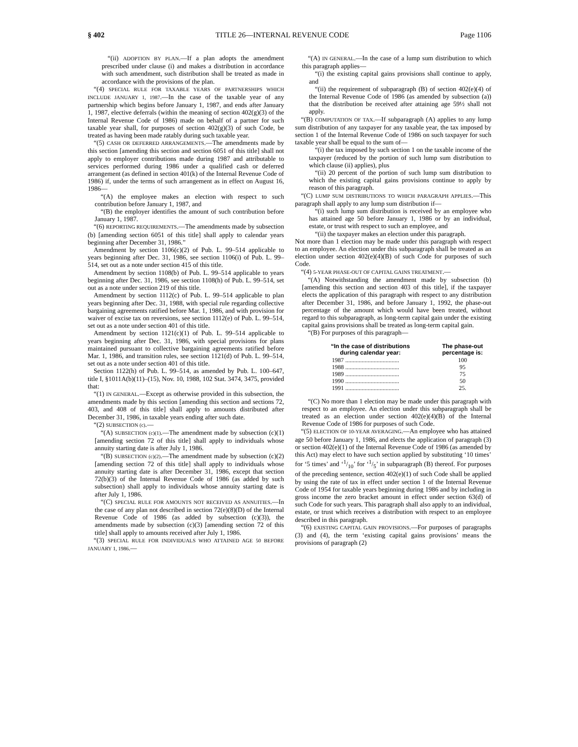§ 402 TITLE 26—INTERNAL REVENUE CODE Page 1106
“(ii) ADOPTION BY PLAN.—If a plan adopts the amendment prescribed under clause (i) and makes a distribution in accordance with such amendment, such distribution shall be treated as made in accordance with the provisions of the plan.
“(4) SPECIAL RULE FOR TAXABLE YEARS OF PARTNERSHIPS WHICH INCLUDE JANUARY 1, 1987.—In the case of the taxable year of any partnership which begins before January 1, 1987, and ends after January 1, 1987, elective deferrals (within the meaning of section 402(g)(3) of the Internal Revenue Code of 1986) made on behalf of a partner for such taxable year shall, for purposes of section 402(g)(3) of such Code, be treated as having been made ratably during such taxable year.
“(5) CASH OR DEFERRED ARRANGEMENTS.—The amendments made by this section [amending this section and section 6051 of this title] shall not apply to employer contributions made during 1987 and attributable to services performed during 1986 under a qualified cash or deferred arrangement (as defined in section 401(k) of the Internal Revenue Code of 1986) if, under the terms of such arrangement as in effect on August 16, 1986—
“(A) the employee makes an election with respect to such contribution before January 1, 1987, and
“(B) the employer identifies the amount of such contribution before January 1, 1987.
“(6) REPORTING REQUIREMENTS.—The amendments made by subsection (b) [amending section 6051 of this title] shall apply to calendar years beginning after December 31, 1986.”
Amendment by section 1106(c)(2) of Pub. L. 99–514 applicable to years beginning after Dec. 31, 1986, see section 1106(i) of Pub. L. 99–514, set out as a note under section 415 of this title.
Amendment by section 1108(b) of Pub. L. 99–514 applicable to years beginning after Dec. 31, 1986, see section 1108(h) of Pub. L. 99–514, set out as a note under section 219 of this title.
Amendment by section 1112(c) of Pub. L. 99–514 applicable to plan years beginning after Dec. 31, 1988, with special rule regarding collective bargaining agreements ratified before Mar. 1, 1986, and with provision for waiver of excise tax on reversions, see section 1112(e) of Pub. L. 99–514, set out as a note under section 401 of this title.
Amendment by section 1121(c)(1) of Pub. L. 99–514 applicable to years beginning after Dec. 31, 1986, with special provisions for plans maintained pursuant to collective bargaining agreements ratified before Mar. 1, 1986, and transition rules, see section 1121(d) of Pub. L. 99–514, set out as a note under section 401 of this title.
Section 1122(h) of Pub. L. 99–514, as amended by Pub. L. 100–647, title I, §1011A(b)(11)–(15), Nov. 10, 1988, 102 Stat. 3474, 3475, provided that:
“(1) IN GENERAL.—Except as otherwise provided in this subsection, the amendments made by this section [amending this section and sections 72, 403, and 408 of this title] shall apply to amounts distributed after December 31, 1986, in taxable years ending after such date.
“(2) SUBSECTION (c).—
“(A) SUBSECTION (c)(1).—The amendment made by subsection (c)(1) [amending section 72 of this title] shall apply to individuals whose annuity starting date is after July 1, 1986.
“(B) SUBSECTION (c)(2).—The amendment made by subsection (c)(2) [amending section 72 of this title] shall apply to individuals whose annuity starting date is after December 31, 1986, except that section 72(b)(3) of the Internal Revenue Code of 1986 (as added by such subsection) shall apply to individuals whose annuity starting date is after July 1, 1986.
“(C) SPECIAL RULE FOR AMOUNTS NOT RECEIVED AS ANNUITIES.—In the case of any plan not described in section 72(e)(8)(D) of the Internal Revenue Code of 1986 (as added by subsection (c)(3)), the amendments made by subsection (c)(3) [amending section 72 of this title] shall apply to amounts received after July 1, 1986.
“(3) SPECIAL RULE FOR INDIVIDUALS WHO ATTAINED AGE 50 BEFORE JANUARY 1, 1986.—
“(A) IN GENERAL.—In the case of a lump sum distribution to which this paragraph applies—
“(i) the existing capital gains provisions shall continue to apply, and
“(ii) the requirement of subparagraph (B) of section 402(e)(4) of the Internal Revenue Code of 1986 (as amended by subsection (a)) that the distribution be received after attaining age 59½ shall not apply.
“(B) COMPUTATION OF TAX.—If subparagraph (A) applies to any lump sum distribution of any taxpayer for any taxable year, the tax imposed by section 1 of the Internal Revenue Code of 1986 on such taxpayer for such taxable year shall be equal to the sum of—
“(i) the tax imposed by such section 1 on the taxable income of the taxpayer (reduced by the portion of such lump sum distribution to which clause (ii) applies), plus
“(ii) 20 percent of the portion of such lump sum distribution to which the existing capital gains provisions continue to apply by reason of this paragraph.
“(C) LUMP SUM DISTRIBUTIONS TO WHICH PARAGRAPH APPLIES.—This paragraph shall apply to any lump sum distribution if—
“(i) such lump sum distribution is received by an employee who has attained age 50 before January 1, 1986 or by an individual, estate, or trust with respect to such an employee, and
“(ii) the taxpayer makes an election under this paragraph.
Not more than 1 election may be made under this paragraph with respect to an employee. An election under this subparagraph shall be treated as an election under section 402(e)(4)(B) of such Code for purposes of such Code.
“(4) 5-YEAR PHASE-OUT OF CAPITAL GAINS TREATMENT.—
“(A) Notwithstanding the amendment made by subsection (b) [amending this section and section 403 of this title], if the taxpayer elects the application of this paragraph with respect to any distribution after December 31, 1986, and before January 1, 1992, the phase-out percentage of the amount which would have been treated, without regard to this subparagraph, as long-term capital gain under the existing capital gains provisions shall be treated as long-term capital gain.
“(B) For purposes of this paragraph—
| “In the case of distributions during calendar year: | The phase-out percentage is: |
| --- | --- |
| 1987 .................................... | 100 |
| 1988 .................................... | 95 |
| 1989 .................................... | 75 |
| 1990 .................................... | 50 |
| 1991 .................................... | 25. |
“(C) No more than 1 election may be made under this paragraph with respect to an employee. An election under this subparagraph shall be treated as an election under section 402(e)(4)(B) of the Internal Revenue Code of 1986 for purposes of such Code.
“(5) ELECTION OF 10-YEAR AVERAGING.—An employee who has attained age 50 before January 1, 1986, and elects the application of paragraph (3) or section 402(e)(1) of the Internal Revenue Code of 1986 (as amended by this Act) may elect to have such section applied by substituting ‘10 times’ for ‘5 times’ and ‘1/10’ for ‘1/5’ in subparagraph (B) thereof. For purposes of the preceding sentence, section 402(e)(1) of such Code shall be applied by using the rate of tax in effect under section 1 of the Internal Revenue Code of 1954 for taxable years beginning during 1986 and by including in gross income the zero bracket amount in effect under section 63(d) of such Code for such years. This paragraph shall also apply to an individual, estate, or trust which receives a distribution with respect to an employee described in this paragraph.
“(6) EXISTING CAPITAL GAIN PROVISIONS.—For purposes of paragraphs (3) and (4), the term ‘existing capital gains provisions’ means the provisions of paragraph (2)